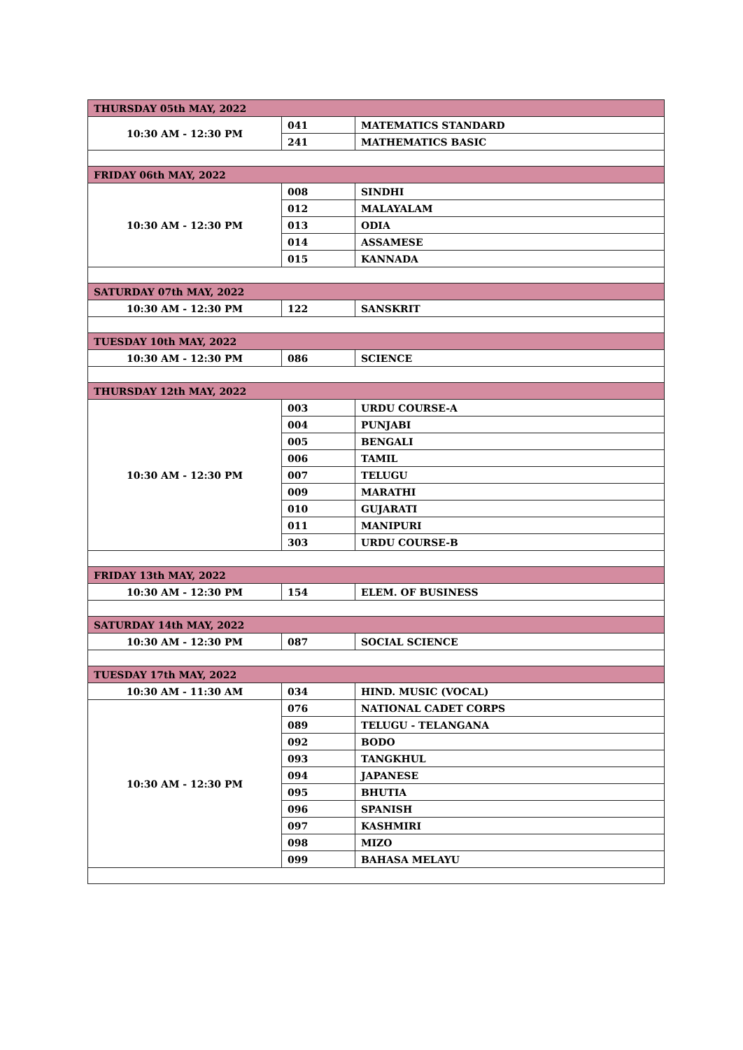| THURSDAY 05th MAY, 2022 | | |
| 10:30 AM - 12:30 PM | 041 | MATEMATICS STANDARD |
| | 241 | MATHEMATICS BASIC |
| FRIDAY 06th MAY, 2022 | | |
| 10:30 AM - 12:30 PM | 008 | SINDHI |
| | 012 | MALAYALAM |
| | 013 | ODIA |
| | 014 | ASSAMESE |
| | 015 | KANNADA |
| SATURDAY 07th MAY, 2022 | | |
| 10:30 AM - 12:30 PM | 122 | SANSKRIT |
| TUESDAY 10th MAY, 2022 | | |
| 10:30 AM - 12:30 PM | 086 | SCIENCE |
| THURSDAY 12th MAY, 2022 | | |
| 10:30 AM - 12:30 PM | 003 | URDU COURSE-A |
| | 004 | PUNJABI |
| | 005 | BENGALI |
| | 006 | TAMIL |
| | 007 | TELUGU |
| | 009 | MARATHI |
| | 010 | GUJARATI |
| | 011 | MANIPURI |
| | 303 | URDU COURSE-B |
| FRIDAY 13th MAY, 2022 | | |
| 10:30 AM - 12:30 PM | 154 | ELEM. OF BUSINESS |
| SATURDAY 14th MAY, 2022 | | |
| 10:30 AM - 12:30 PM | 087 | SOCIAL SCIENCE |
| TUESDAY 17th MAY, 2022 | | |
| 10:30 AM - 11:30 AM | 034 | HIND. MUSIC (VOCAL) |
| 10:30 AM - 12:30 PM | 076 | NATIONAL CADET CORPS |
| | 089 | TELUGU - TELANGANA |
| | 092 | BODO |
| | 093 | TANGKHUL |
| | 094 | JAPANESE |
| | 095 | BHUTIA |
| | 096 | SPANISH |
| | 097 | KASHMIRI |
| | 098 | MIZO |
| | 099 | BAHASA MELAYU |